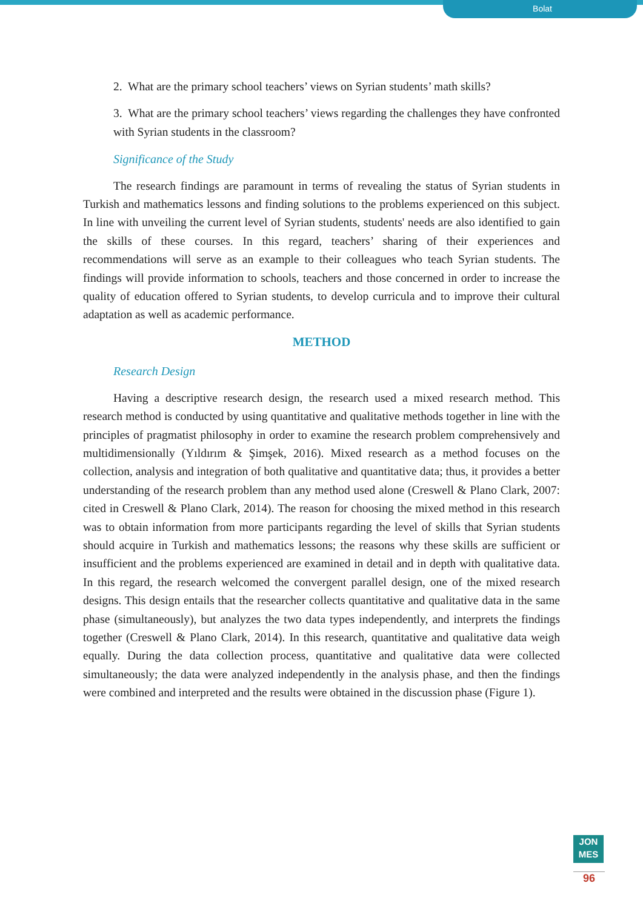Bolat
2. What are the primary school teachers’ views on Syrian students’ math skills?
3. What are the primary school teachers’ views regarding the challenges they have confronted with Syrian students in the classroom?
Significance of the Study
The research findings are paramount in terms of revealing the status of Syrian students in Turkish and mathematics lessons and finding solutions to the problems experienced on this subject. In line with unveiling the current level of Syrian students, students' needs are also identified to gain the skills of these courses. In this regard, teachers’ sharing of their experiences and recommendations will serve as an example to their colleagues who teach Syrian students. The findings will provide information to schools, teachers and those concerned in order to increase the quality of education offered to Syrian students, to develop curricula and to improve their cultural adaptation as well as academic performance.
METHOD
Research Design
Having a descriptive research design, the research used a mixed research method. This research method is conducted by using quantitative and qualitative methods together in line with the principles of pragmatist philosophy in order to examine the research problem comprehensively and multidimensionally (Yıldırım & Şimşek, 2016). Mixed research as a method focuses on the collection, analysis and integration of both qualitative and quantitative data; thus, it provides a better understanding of the research problem than any method used alone (Creswell & Plano Clark, 2007: cited in Creswell & Plano Clark, 2014). The reason for choosing the mixed method in this research was to obtain information from more participants regarding the level of skills that Syrian students should acquire in Turkish and mathematics lessons; the reasons why these skills are sufficient or insufficient and the problems experienced are examined in detail and in depth with qualitative data. In this regard, the research welcomed the convergent parallel design, one of the mixed research designs. This design entails that the researcher collects quantitative and qualitative data in the same phase (simultaneously), but analyzes the two data types independently, and interprets the findings together (Creswell & Plano Clark, 2014). In this research, quantitative and qualitative data weigh equally. During the data collection process, quantitative and qualitative data were collected simultaneously; the data were analyzed independently in the analysis phase, and then the findings were combined and interpreted and the results were obtained in the discussion phase (Figure 1).
JON
MES
96